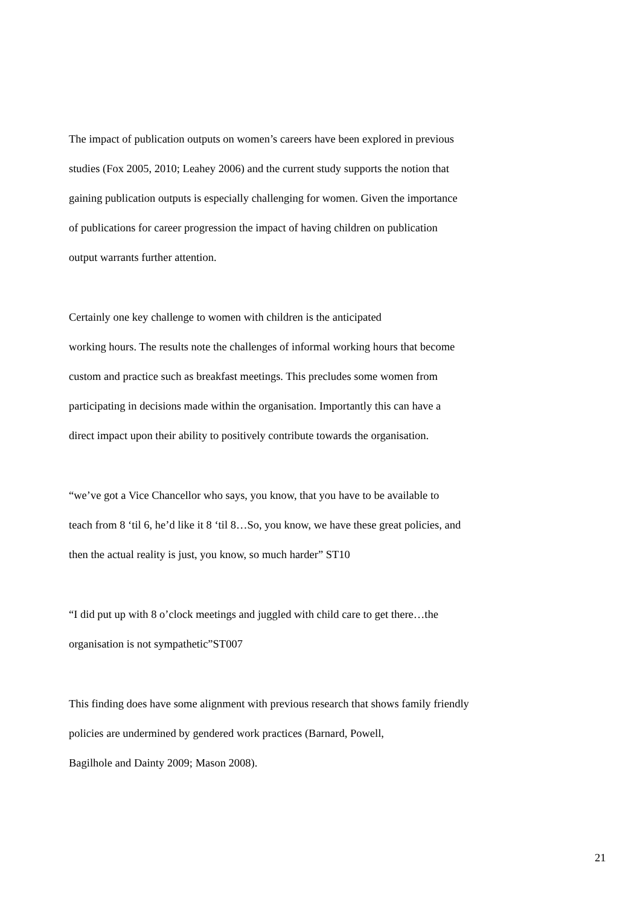The impact of publication outputs on women’s careers have been explored in previous
studies (Fox 2005, 2010; Leahey 2006) and the current study supports the notion that
gaining publication outputs is especially challenging for women. Given the importance
of publications for career progression the impact of having children on publication
output warrants further attention.
Certainly one key challenge to women with children is the anticipated
working hours. The results note the challenges of informal working hours that become
custom and practice such as breakfast meetings. This precludes some women from
participating in decisions made within the organisation. Importantly this can have a
direct impact upon their ability to positively contribute towards the organisation.
“we’ve got a Vice Chancellor who says, you know, that you have to be available to
teach from 8 ‘til 6, he’d like it 8 ‘til 8…So, you know, we have these great policies, and
then the actual reality is just, you know, so much harder” ST10
“I did put up with 8 o’clock meetings and juggled with child care to get there…the
organisation is not sympathetic”ST007
This finding does have some alignment with previous research that shows family friendly
policies are undermined by gendered work practices (Barnard, Powell,
Bagilhole and Dainty 2009; Mason 2008).
21